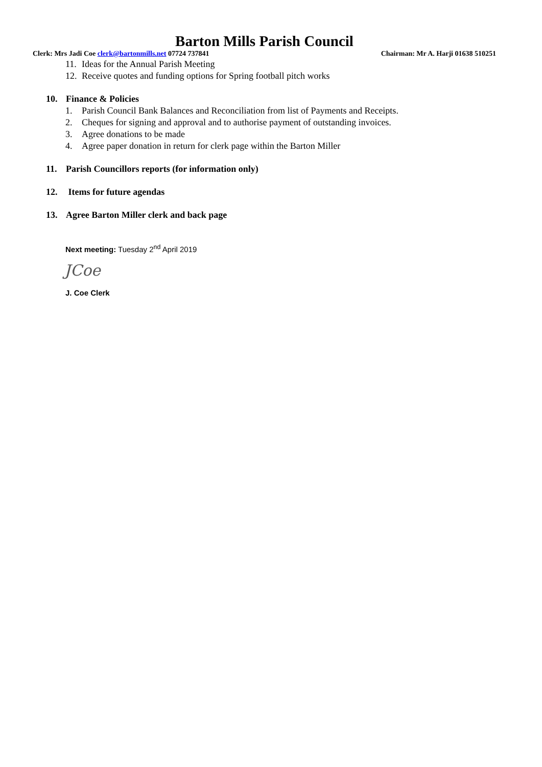Barton Mills Parish Council
Clerk: Mrs Jadi Coe clerk@bartonmills.net 07724 737841 Chairman: Mr A. Harji 01638 510251
11. Ideas for the Annual Parish Meeting
12. Receive quotes and funding options for Spring football pitch works
10. Finance & Policies
1. Parish Council Bank Balances and Reconciliation from list of Payments and Receipts.
2. Cheques for signing and approval and to authorise payment of outstanding invoices.
3. Agree donations to be made
4. Agree paper donation in return for clerk page within the Barton Miller
11. Parish Councillors reports (for information only)
12. Items for future agendas
13. Agree Barton Miller clerk and back page
Next meeting: Tuesday 2<sup>nd</sup> April 2019
JCoe
J. Coe Clerk